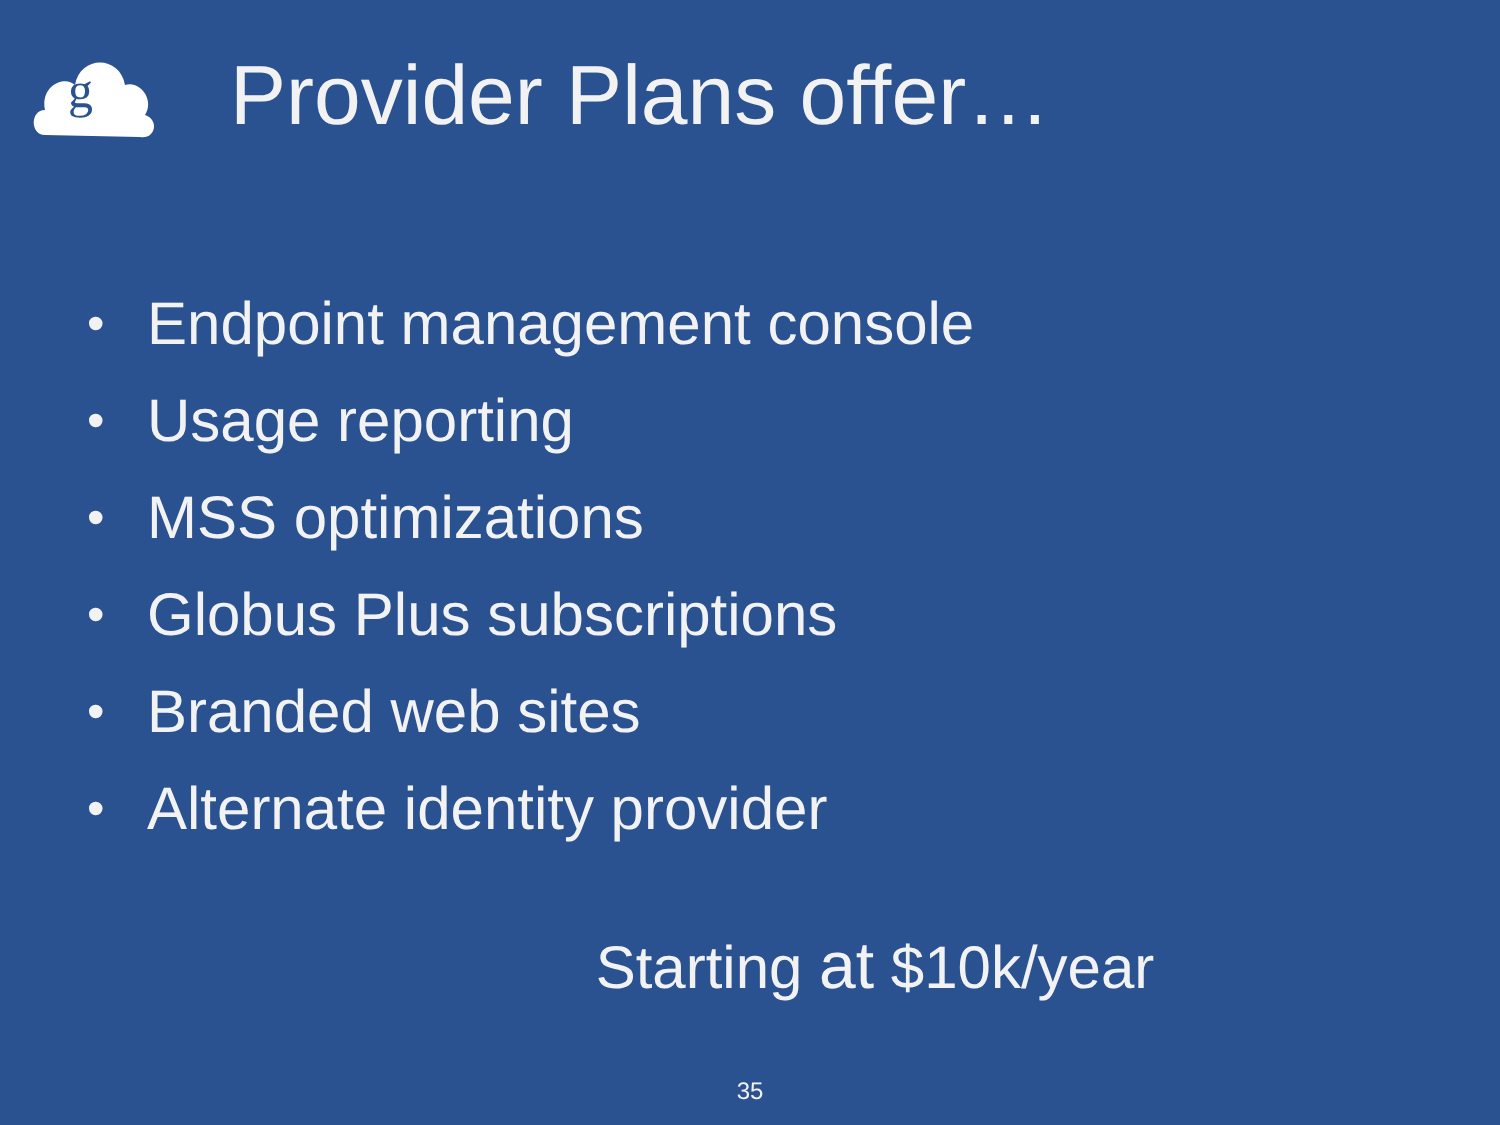g
Provider Plans offer…
• Endpoint management console
• Usage reporting
• MSS optimizations
• Globus Plus subscriptions
• Branded web sites
• Alternate identity provider
Starting at $10k/year
35